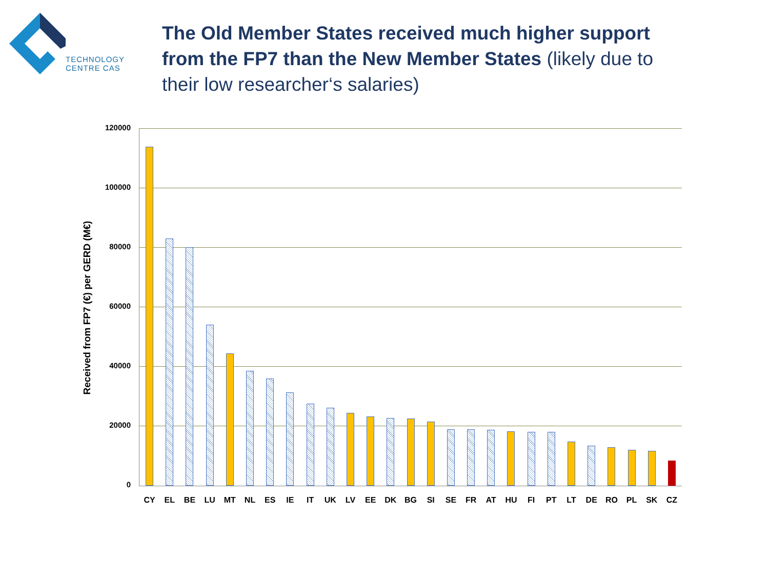TECHNOLOGY
CENTRE CAS
The Old Member States received much higher support from the FP7 than the New Member States (likely due to their low researcher‘s salaries)
Received from FP7 (€) per GERD (M€)
120000
100000
80000
60000
40000
20000
0
CY
EL
BE
LU
MT
NL
ES
IE
IT
UK
LV
EE
DK
BG
SI
SE
FR
AT
HU
FI
PT
LT
DE
RO
PL
SK
CZ